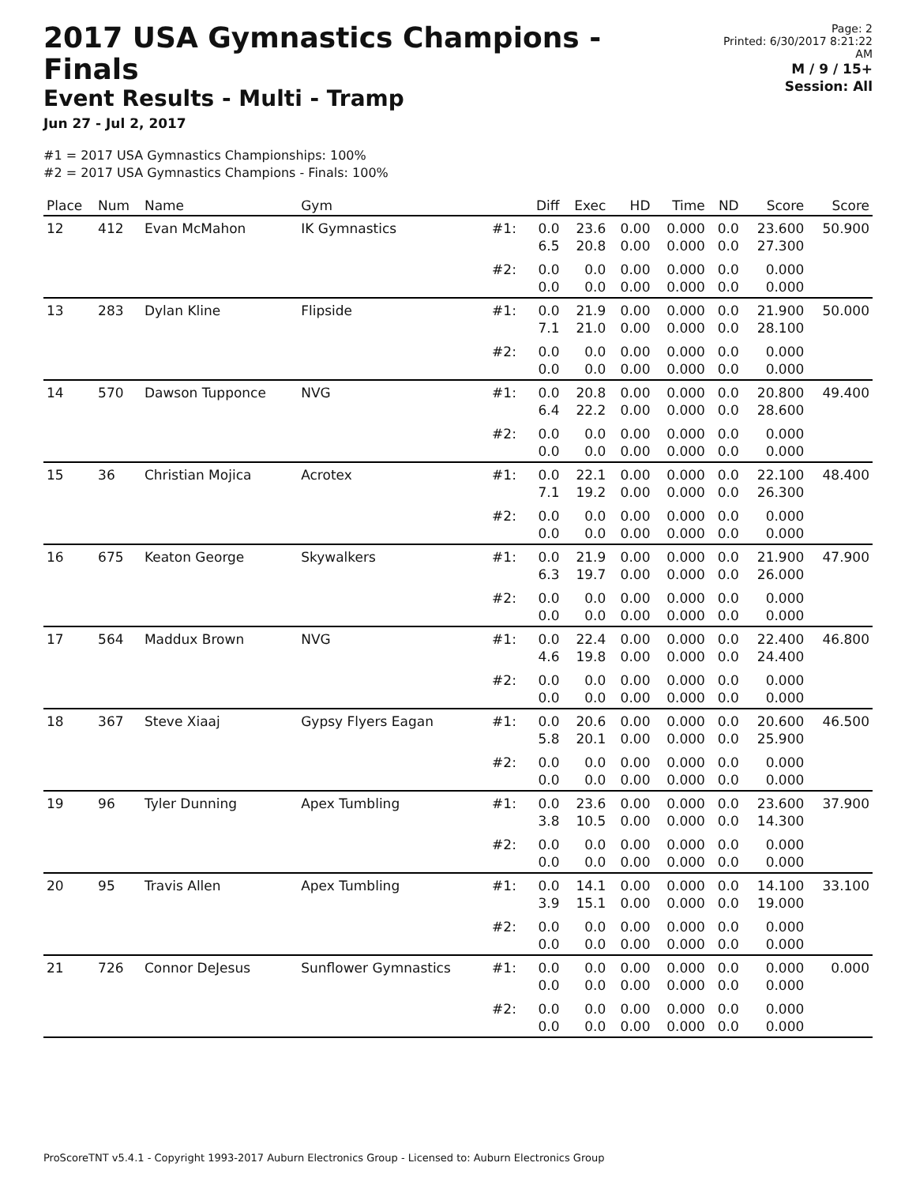2017 USA Gymnastics Champions - Finals
Event Results - Multi - Tramp
Jun 27 - Jul 2, 2017
Page: 2
Printed: 6/30/2017 8:21:22 AM
M / 9 / 15+
Session: All
#1 = 2017 USA Gymnastics Championships: 100%
#2 = 2017 USA Gymnastics Champions - Finals: 100%
| Place | Num | Name | Gym | | Diff | Exec | HD | Time | ND | Score | Score |
| --- | --- | --- | --- | --- | --- | --- | --- | --- | --- | --- | --- |
| 12 | 412 | Evan McMahon | IK Gymnastics | #1: | 0.0 6.5 | 23.6 20.8 | 0.00 0.00 | 0.000 0.000 | 0.0 0.0 | 23.600 27.300 | 50.900 |
| | | | | #2: | 0.0 0.0 | 0.0 0.0 | 0.00 0.00 | 0.000 0.000 | 0.0 0.0 | 0.000 0.000 | |
| 13 | 283 | Dylan Kline | Flipside | #1: | 0.0 7.1 | 21.9 21.0 | 0.00 0.00 | 0.000 0.000 | 0.0 0.0 | 21.900 28.100 | 50.000 |
| | | | | #2: | 0.0 0.0 | 0.0 0.0 | 0.00 0.00 | 0.000 0.000 | 0.0 0.0 | 0.000 0.000 | |
| 14 | 570 | Dawson Tupponce | NVG | #1: | 0.0 6.4 | 20.8 22.2 | 0.00 0.00 | 0.000 0.000 | 0.0 0.0 | 20.800 28.600 | 49.400 |
| | | | | #2: | 0.0 0.0 | 0.0 0.0 | 0.00 0.00 | 0.000 0.000 | 0.0 0.0 | 0.000 0.000 | |
| 15 | 36 | Christian Mojica | Acrotex | #1: | 0.0 7.1 | 22.1 19.2 | 0.00 0.00 | 0.000 0.000 | 0.0 0.0 | 22.100 26.300 | 48.400 |
| | | | | #2: | 0.0 0.0 | 0.0 0.0 | 0.00 0.00 | 0.000 0.000 | 0.0 0.0 | 0.000 0.000 | |
| 16 | 675 | Keaton George | Skywalkers | #1: | 0.0 6.3 | 21.9 19.7 | 0.00 0.00 | 0.000 0.000 | 0.0 0.0 | 21.900 26.000 | 47.900 |
| | | | | #2: | 0.0 0.0 | 0.0 0.0 | 0.00 0.00 | 0.000 0.000 | 0.0 0.0 | 0.000 0.000 | |
| 17 | 564 | Maddux Brown | NVG | #1: | 0.0 4.6 | 22.4 19.8 | 0.00 0.00 | 0.000 0.000 | 0.0 0.0 | 22.400 24.400 | 46.800 |
| | | | | #2: | 0.0 0.0 | 0.0 0.0 | 0.00 0.00 | 0.000 0.000 | 0.0 0.0 | 0.000 0.000 | |
| 18 | 367 | Steve Xiaaj | Gypsy Flyers Eagan | #1: | 0.0 5.8 | 20.6 20.1 | 0.00 0.00 | 0.000 0.000 | 0.0 0.0 | 20.600 25.900 | 46.500 |
| | | | | #2: | 0.0 0.0 | 0.0 0.0 | 0.00 0.00 | 0.000 0.000 | 0.0 0.0 | 0.000 0.000 | |
| 19 | 96 | Tyler Dunning | Apex Tumbling | #1: | 0.0 3.8 | 23.6 10.5 | 0.00 0.00 | 0.000 0.000 | 0.0 0.0 | 23.600 14.300 | 37.900 |
| | | | | #2: | 0.0 0.0 | 0.0 0.0 | 0.00 0.00 | 0.000 0.000 | 0.0 0.0 | 0.000 0.000 | |
| 20 | 95 | Travis Allen | Apex Tumbling | #1: | 0.0 3.9 | 14.1 15.1 | 0.00 0.00 | 0.000 0.000 | 0.0 0.0 | 14.100 19.000 | 33.100 |
| | | | | #2: | 0.0 0.0 | 0.0 0.0 | 0.00 0.00 | 0.000 0.000 | 0.0 0.0 | 0.000 0.000 | |
| 21 | 726 | Connor DeJesus | Sunflower Gymnastics | #1: | 0.0 0.0 | 0.0 0.0 | 0.00 0.00 | 0.000 0.000 | 0.0 0.0 | 0.000 0.000 | 0.000 |
| | | | | #2: | 0.0 0.0 | 0.0 0.0 | 0.00 0.00 | 0.000 0.000 | 0.0 0.0 | 0.000 0.000 | |
ProScoreTNT v5.4.1 - Copyright 1993-2017 Auburn Electronics Group - Licensed to: Auburn Electronics Group